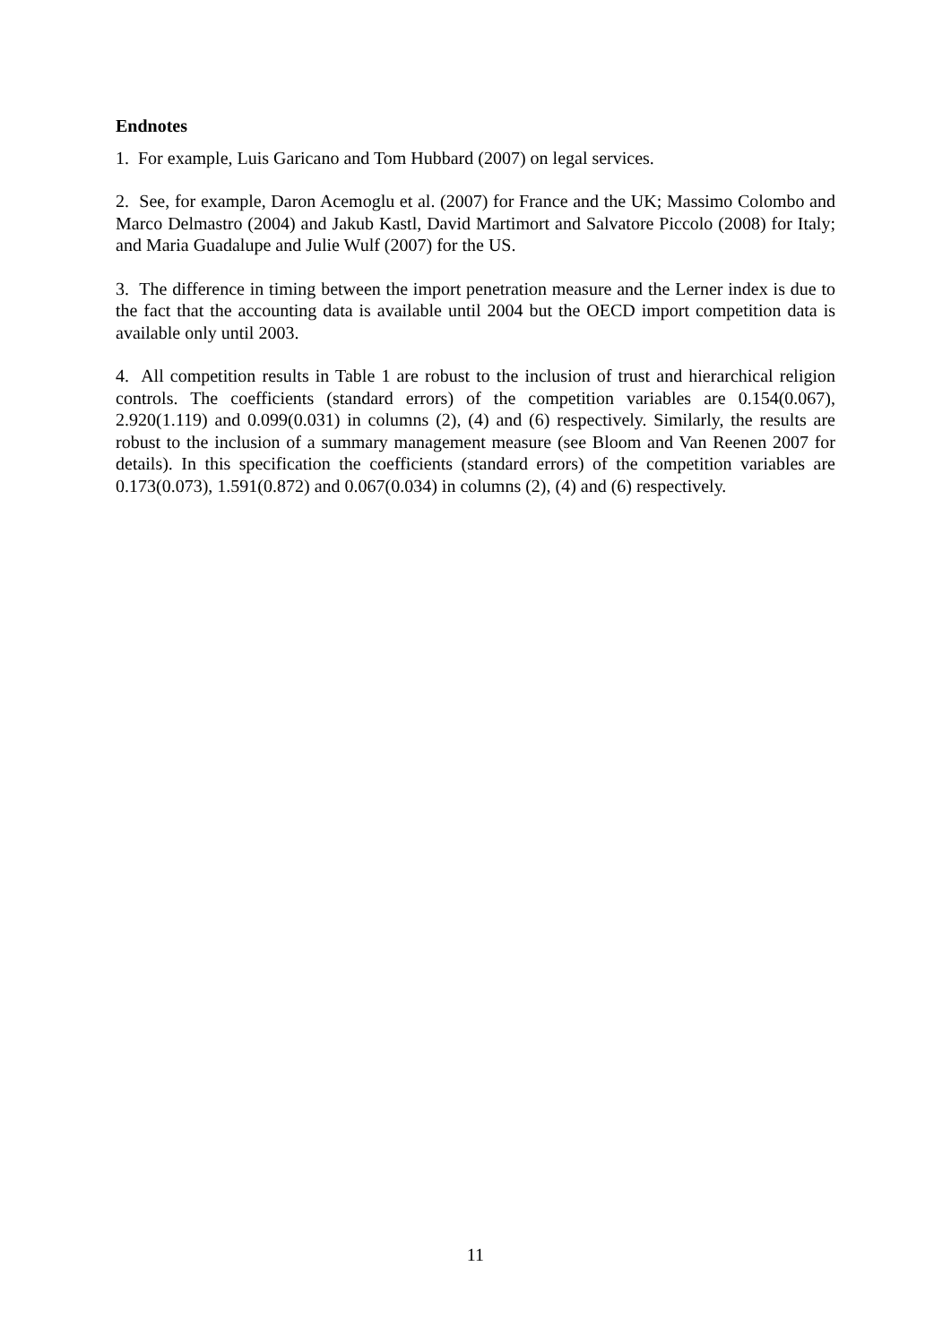Endnotes
1. For example, Luis Garicano and Tom Hubbard (2007) on legal services.
2. See, for example, Daron Acemoglu et al. (2007) for France and the UK; Massimo Colombo and Marco Delmastro (2004) and Jakub Kastl, David Martimort and Salvatore Piccolo (2008) for Italy; and Maria Guadalupe and Julie Wulf (2007) for the US.
3. The difference in timing between the import penetration measure and the Lerner index is due to the fact that the accounting data is available until 2004 but the OECD import competition data is available only until 2003.
4. All competition results in Table 1 are robust to the inclusion of trust and hierarchical religion controls. The coefficients (standard errors) of the competition variables are 0.154(0.067), 2.920(1.119) and 0.099(0.031) in columns (2), (4) and (6) respectively. Similarly, the results are robust to the inclusion of a summary management measure (see Bloom and Van Reenen 2007 for details). In this specification the coefficients (standard errors) of the competition variables are 0.173(0.073), 1.591(0.872) and 0.067(0.034) in columns (2), (4) and (6) respectively.
11